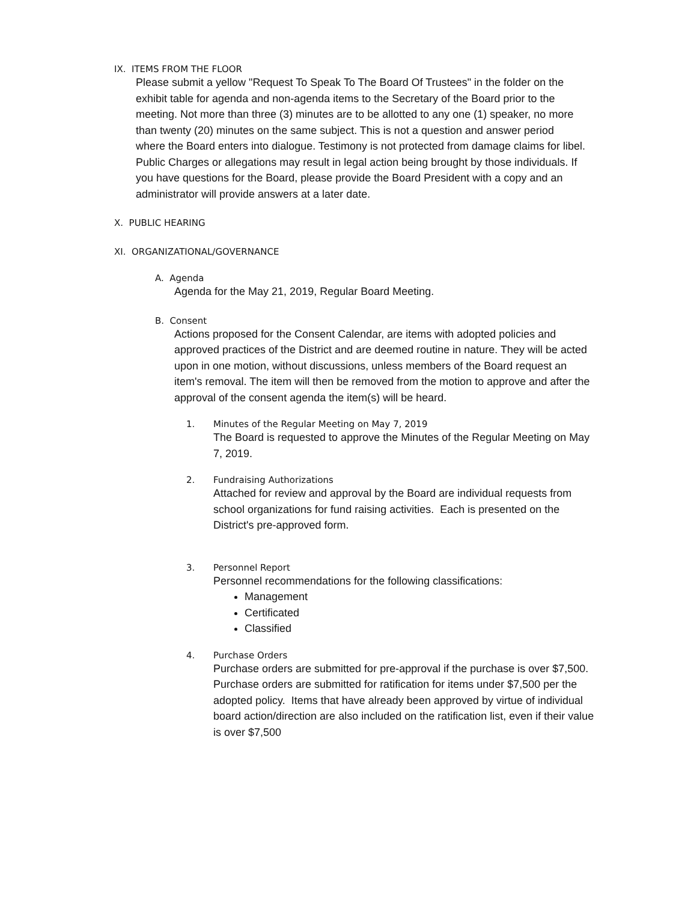IX. ITEMS FROM THE FLOOR
Please submit a yellow "Request To Speak To The Board Of Trustees" in the folder on the exhibit table for agenda and non-agenda items to the Secretary of the Board prior to the meeting. Not more than three (3) minutes are to be allotted to any one (1) speaker, no more than twenty (20) minutes on the same subject. This is not a question and answer period where the Board enters into dialogue. Testimony is not protected from damage claims for libel. Public Charges or allegations may result in legal action being brought by those individuals. If you have questions for the Board, please provide the Board President with a copy and an administrator will provide answers at a later date.
X. PUBLIC HEARING
XI. ORGANIZATIONAL/GOVERNANCE
A. Agenda
Agenda for the May 21, 2019, Regular Board Meeting.
B. Consent
Actions proposed for the Consent Calendar, are items with adopted policies and approved practices of the District and are deemed routine in nature. They will be acted upon in one motion, without discussions, unless members of the Board request an item's removal. The item will then be removed from the motion to approve and after the approval of the consent agenda the item(s) will be heard.
1. Minutes of the Regular Meeting on May 7, 2019
The Board is requested to approve the Minutes of the Regular Meeting on May 7, 2019.
2. Fundraising Authorizations
Attached for review and approval by the Board are individual requests from school organizations for fund raising activities. Each is presented on the District's pre-approved form.
3. Personnel Report
Personnel recommendations for the following classifications:
Management
Certificated
Classified
4. Purchase Orders
Purchase orders are submitted for pre-approval if the purchase is over $7,500. Purchase orders are submitted for ratification for items under $7,500 per the adopted policy. Items that have already been approved by virtue of individual board action/direction are also included on the ratification list, even if their value is over $7,500